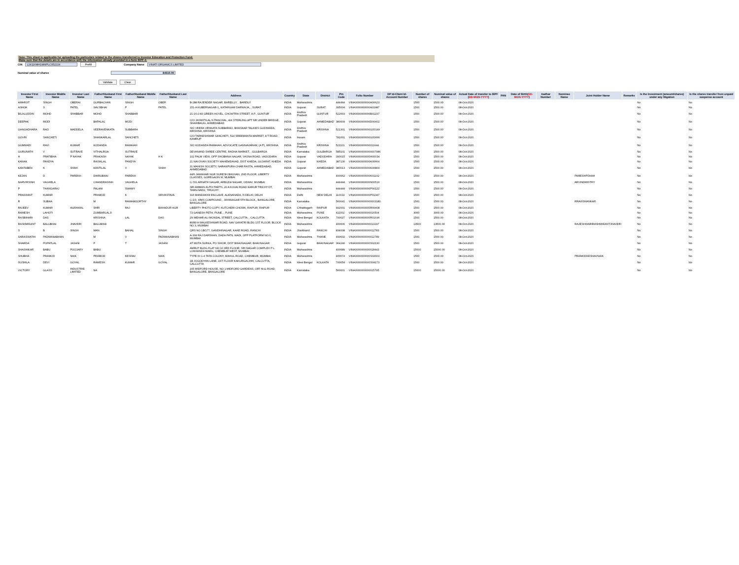Note: This sheet is applicable for uploading the particulars related to the shares transferred to Investor Education and Protection Fund.
Make sure that the details are in accordance with the information already provided in e-form IEPF-4.
CIN L24116MH1989PLC052224 Prefill Company Name VINATI ORGANICS LIMITED
Nominal value of shares 84510.00
Validate Clear
| Investor First Name | Investor Middle Name | Investor Last Name | Father/Husband First Name | Father/Husband Middle Name | Father/Husband Last Name | Address | Country | State | District | Pin Code | Folio Number | DP Id-Client Id-Account Number | Number of shares | Nominal value of shares | Actual Date of transfer to IEPF ( DD-MON-YYYY ) | PAN | Date of Birth( DD-MON-YYYY ) | Aadhar Number | Nominee Name | Joint Holder Name | Remarks | Is the Investment (amount/shares) under any litigation | Is the shares transfer from unpaid suspense account |
| --- | --- | --- | --- | --- | --- | --- | --- | --- | --- | --- | --- | --- | --- | --- | --- | --- | --- | --- | --- | --- | --- | --- | --- |
| AMARJIT | SINGH | OBERAI | GURBACHAN | SINGH | OBER | B-288 RAJENDER NAGAR, BAREILLY, , BAREILY | INDIA | Maharashtra | | 444444 | VINA0000000000A00623 | | 1500 | 1500.00 | 08-Oct-2020 | | | | | | | No | No |
| ASHOK | S | PATEL | SAVJIBHAI | P | PATEL | 151-A KUBERNAGAR-1, KATARGAM DARWAJA, , SURAT | INDIA | Gujarat | SURAT | 395004 | VINA0000000000A01987 | | 1500 | 1500.00 | 08-Oct-2020 | | | | | | | No | No |
| BILALUDDIN | MOHD | SHABBAR | MOHD | SHABBAR | | 21-16-2-83 GREEN HOVEL, CHOWTRA STREET, A.P., GUNTUR | INDIA | Andhra Pradesh | GUNTUR | 522003 | VINA0000000000B01237 | | 1500 | 1500.00 | 08-Oct-2020 | | | | | | | No | No |
| DEEPAK | MODI | | BAPALAL | MODI | | C/O JAYANTILAL N PANCHAL, A/4 STERLING APT NR UNDER BRIDGE, SHAHIBAUG, AHMEDABAD | INDIA | Gujarat | AHMEDABAD | 380004 | VINA0000000000D00402 | | 1500 | 1500.00 | 08-Oct-2020 | | | | | | | No | No |
| GANGADHARA | RAO | MADDELA | VEERAVENKATA | SUBBARA | | S/O VEERA VENKATA SUBBARAO, BHASKAR TALKIES GUDIWADA, KRISHNA, KRISHNA | INDIA | Andhra Pradesh | KRISHNA | 521301 | VINA0000000000G00149 | | 1500 | 1500.00 | 08-Oct-2020 | | | | | | | No | No |
| GOVRI | SANCHETI | | SHANKARLAL | SANCHETI | | C/O TARKESHWAR SANCHETI, 514 SREEMANTA MARKET, A T ROAD, KAMRUP | INDIA | Assam | | 781001 | VINA0000000000G00666 | | 1500 | 1500.00 | 08-Oct-2020 | | | | | | | No | No |
| GUMMADI | RAVI | KUMAR | KODANDA | RAMAIAH | | S/O KODANDA RAMAIAH, ADVOCATE GANNAVARAM, (A P), KRISHNA | INDIA | Andhra Pradesh | KRISHNA | 521101 | VINA0000000000011644 | | 1500 | 1500.00 | 08-Oct-2020 | | | | | | | No | No |
| GURUNATH | V | SUTRAVE | VITHALROA | SUTRAVE | | DEVANAND SAREE CENTRE, RADHA MARKET, , GULBARGA | INDIA | Karnataka | GULBARGA | 585101 | VINA00000000000007986 | | 1500 | 1500.00 | 08-Oct-2020 | | | | | | | No | No |
| H | PRATIBHA | P NAYAK | PRAKASH | NAYAK | H K | 102 PALM VIEW, OPP SHOBHNA NAGAR, VASNA ROAD, VADODARA | INDIA | Gujarat | VADODARA | 390015 | VINA0000000000H00034 | | 1500 | 1500.00 | 08-Oct-2020 | | | | | | | No | No |
| KANAK | PANDYA | | RASIKLAL | PANDYA | | 21 NAVJIVAN SOCIETY MAHEMDAVAD, DIST KHEDA, GUJARAT, KHEDA | INDIA | Gujarat | KHEDA | 387130 | VINA0000000000K00664 | | 1500 | 1500.00 | 08-Oct-2020 | | | | | | | No | No |
| KANTABEN | K | SHAH | KANTILAL | V | SHAH | 31 MANISH SOCIETY, NARANPURA CHAR RASTA, AHMEDABAD, AHMEDABAD | INDIA | Gujarat | AHMEDABAD | 380013 | VINA0000000000K00804 | | 1500 | 1500.00 | 08-Oct-2020 | | | | | | | No | No |
| KEJAN | D | PAREKH | DHIRUBHAI | PAREKH | | 44/6 JAWAHAR NGR SURESH BHUVAN, 2ND FLOOR, LIBERTY CLASSES, GOREGAON W, MUMBAI | INDIA | Maharashtra | | 400062 | VINA0000000000K01102 | | 1500 | 1500.00 | 08-Oct-2020 | | | | | PARESHPSHAH | | No | No |
| NARVIRSINH | VAGHELA | | CHANDRASINH | VAGHELA | | C-701 ARNATH NAGAR, ARBUDA NAGAR, ODHAV, MUMBAI | INDIA | Maharashtra | | 444444 | VINA0000000000N00516 | | 1500 | 1500.00 | 08-Oct-2020 | | | | | ARVINDMISTRY | | No | No |
| P | THANGARAJ | | PALANI | SWAMY | | SRI AMMAN AUTO PARTS, 20 A KOVAI ROAD KARUR TRICHY DT, TAMILNADU, TIRUCHY | INDIA | Maharashtra | | 444444 | VINA0000000000P00122 | | 1500 | 1500.00 | 08-Oct-2020 | | | | | | | No | No |
| PRASHANT | KUMAR | | PRAMOD | K | SRIVASTAVA | 315 MANDAKINI ENCLAVE, ALKNANADA, N DELHI, DELHI | INDIA | Delhi | NEW DELHI | 110019 | VINA0000000000P01347 | | 1500 | 1500.00 | 08-Oct-2020 | | | | | | | No | No |
| R | SUBHA | | M | RAMAMOORTHY | | C-1/3, WMS COMPOUND,, JAYANAGAR 5TH BLOCK,, BANGALORE, BANGALORE | INDIA | Karnataka | | 560041 | VINA00000000000003180 | | 1500 | 1500.00 | 08-Oct-2020 | | | | | RRAVISHANKAR | | No | No |
| RAJEEV | KUMAR | AGRAWAL | SHRI | RAJ | BAHADUR AGR | LIBERTY PHOTO COPY, KUTCHERI CHOWK, RAIPUR, RAIPUR | INDIA | Chhattisgarh | RAIPUR | 492001 | VINA0000000000R00408 | | 1500 | 1500.00 | 08-Oct-2020 | | | | | | | No | No |
| RAMESH | LAHOTI | | ZUMBARLALJI | | | 73 GANESH PETH, PUNE, , PUNE | INDIA | Maharashtra | PUNE | 411002 | VINA0000000000016504 | | 3000 | 3000.00 | 08-Oct-2020 | | | | | | | No | No |
| RASBIHARI | DAS | | KRISHNA | LAL | DAS | 2N MEHAR ALI MONDAL STREET, CALCUTTA, , CALCUTTA | INDIA | West Bengal | KOLKATA | 700027 | VINA0000000000R01696 | | 1500 | 1500.00 | 08-Oct-2020 | | | | | | | No | No |
| RASHMIKANT | BALUBHAI | JHAVERI | BALUBHAI | | | 80/80 A WALKESHWAR ROAD, NAV GAYATRI BLDG 1ST FLOOR, BLOCK NO 3, MUMBAI | INDIA | Maharashtra | | 400006 | VINA0000000000013297 | | 13500 | 13500.00 | 08-Oct-2020 | | | | | RAJESHWARIRASHMIKANTJHAVERI | | No | No |
| S | B | SINGH | MAN | BAHAL | SINGH | QRS NO 1B/177, GANDHINAGAR, KAKE ROAD, RANCHI | INDIA | Jharkhand | RANCHI | 834008 | VINA0000000000012783 | | 1500 | 1500.00 | 08-Oct-2020 | | | | | | | No | No |
| SARASWATHI | PADMANABHAN | | M | V | PADMANABHAN | A-304 RAJ DARSHAN, DADA PATIL WADI, OPP PLATFORM NO 6, MUMBAI | INDIA | Maharashtra | THANE | 400602 | VINA0000000000012789 | | 1500 | 1500.00 | 08-Oct-2020 | | | | | | | No | No |
| SHARDA | POPATLAL | JASANI | P | T | JASANI | AT MOTA SURKA, PO SIHOR, DIST BHAVNAGAR, BHAVNAGAR | INDIA | Gujarat | BHAVNAGAR | 364240 | VINA0000000000S02130 | | 1500 | 1500.00 | 08-Oct-2020 | | | | | | | No | No |
| SHASHIKAR | BABU | POOJARY | BABU | | | AMRUT BLDG FLAT NO 10 3RD FLOOR, SRI NAGAR COMPLEX P L LOKHANDA MARG, CHEMBUR WEST, MUMBAI | INDIA | Maharashtra | | 400089 | VINA0000000000018443 | | 15000 | 15000.00 | 08-Oct-2020 | | | | | | | No | No |
| SHUBHA | PRAMOD | NAIK | PRAMOD | KESHAV | NAIK | TYPE III C-4 TATA COLONY, MAHUL ROAD, CHEMBUR, MUMBAI | INDIA | Maharashtra | | 400074 | VINA0000000000S02603 | | 1500 | 1500.00 | 08-Oct-2020 | | | | | PRAMODKESHAVNAIK | | No | No |
| SUSHILA | DEVI | GOYAL | RAMESH | KUMAR | GOYAL | 1B JOGODYAN LANE, 1ST FLOOR KAKURGACHHI, CALCUTTA, CALCUTTA | INDIA | West Bengal | KOLKATA | 700054 | VINA0000000000S04173 | | 1500 | 1500.00 | 08-Oct-2020 | | | | | | | No | No |
| VICTORY | GLASS | INDUSTRIE LIMITED | NA | | | 205 MIDFORD HOUSE, NO.1 MIDFORD GARDENS, OFF M.G.ROAD, BANGALORE, BANGALORE | INDIA | Karnataka | | 560001 | VINA0000000000015795 | | 15000 | 15000.00 | 08-Oct-2020 | | | | | | | No | No |